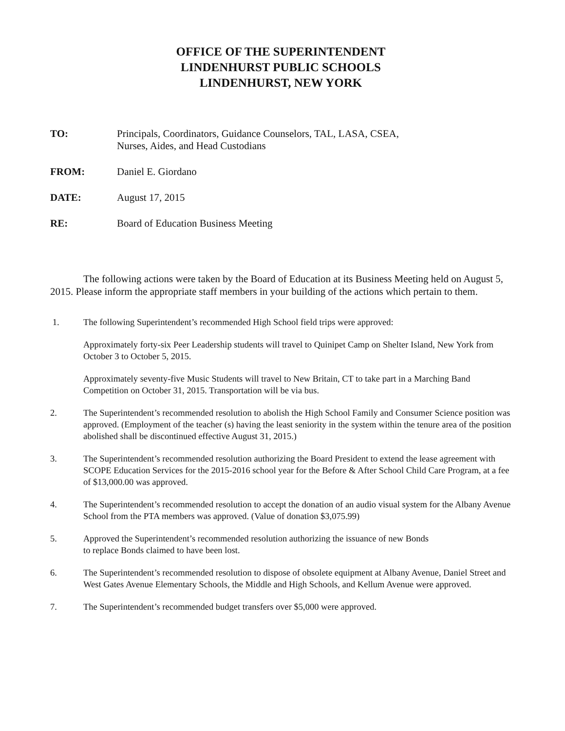OFFICE OF THE SUPERINTENDENT
LINDENHURST PUBLIC SCHOOLS
LINDENHURST, NEW YORK
TO: Principals, Coordinators, Guidance Counselors, TAL, LASA, CSEA,
Nurses, Aides, and Head Custodians
FROM: Daniel E. Giordano
DATE: August 17, 2015
RE: Board of Education Business Meeting
The following actions were taken by the Board of Education at its Business Meeting held on August 5, 2015. Please inform the appropriate staff members in your building of the actions which pertain to them.
1. The following Superintendent’s recommended High School field trips were approved:
Approximately forty-six Peer Leadership students will travel to Quinipet Camp on Shelter Island, New York from October 3 to October 5, 2015.
Approximately seventy-five Music Students will travel to New Britain, CT to take part in a Marching Band Competition on October 31, 2015. Transportation will be via bus.
2. The Superintendent’s recommended resolution to abolish the High School Family and Consumer Science position was approved. (Employment of the teacher (s) having the least seniority in the system within the tenure area of the position abolished shall be discontinued effective August 31, 2015.)
3. The Superintendent’s recommended resolution authorizing the Board President to extend the lease agreement with SCOPE Education Services for the 2015-2016 school year for the Before & After School Child Care Program, at a fee of $13,000.00 was approved.
4. The Superintendent’s recommended resolution to accept the donation of an audio visual system for the Albany Avenue School from the PTA members was approved. (Value of donation $3,075.99)
5. Approved the Superintendent’s recommended resolution authorizing the issuance of new Bonds
to replace Bonds claimed to have been lost.
6. The Superintendent’s recommended resolution to dispose of obsolete equipment at Albany Avenue, Daniel Street and West Gates Avenue Elementary Schools, the Middle and High Schools, and Kellum Avenue were approved.
7. The Superintendent’s recommended budget transfers over $5,000 were approved.